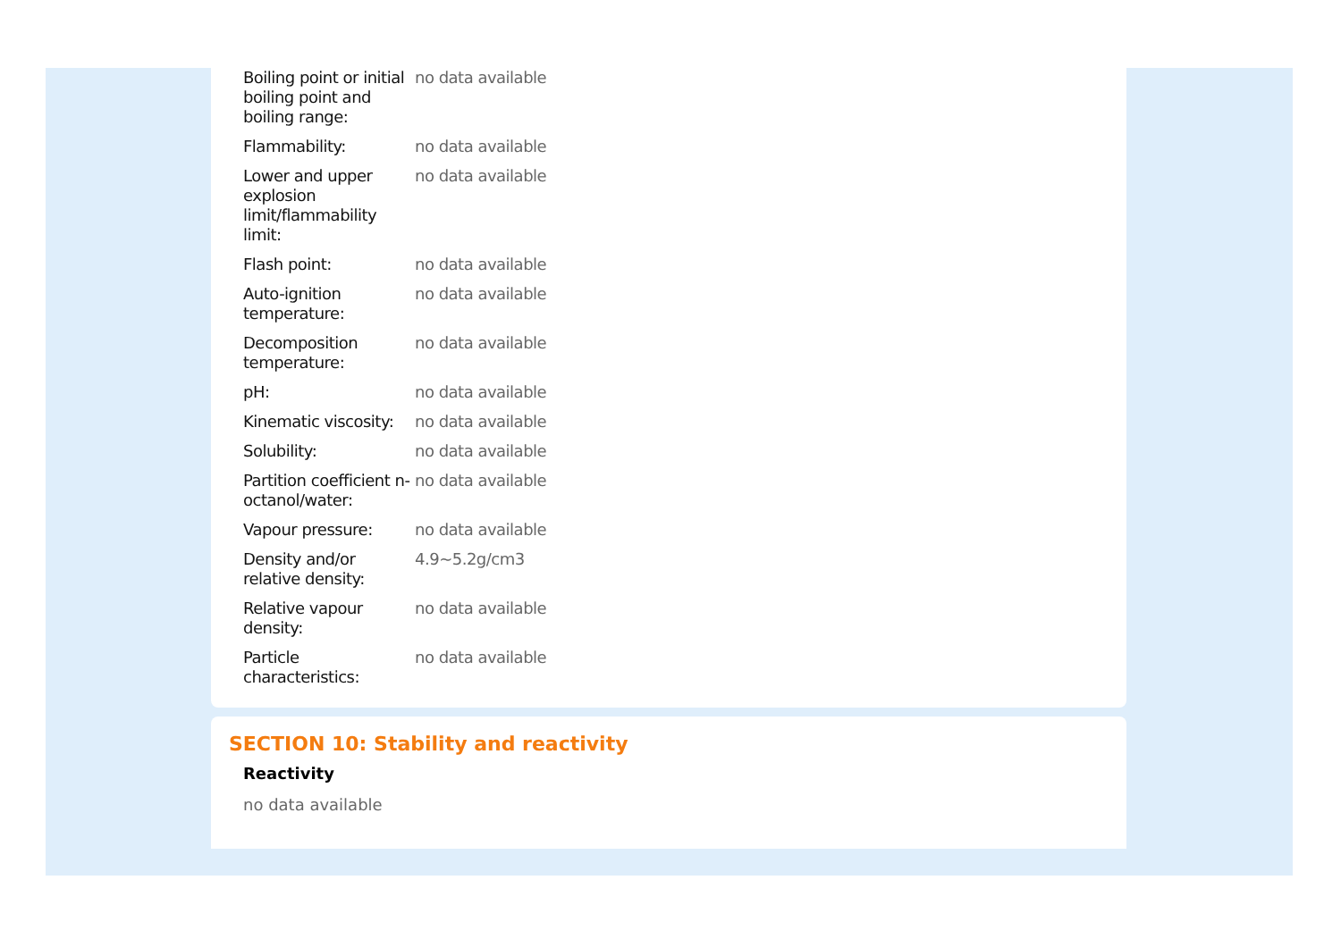| Boiling point or initial boiling point and boiling range: | no data available |
| Flammability: | no data available |
| Lower and upper explosion limit/flammability limit: | no data available |
| Flash point: | no data available |
| Auto-ignition temperature: | no data available |
| Decomposition temperature: | no data available |
| pH: | no data available |
| Kinematic viscosity: | no data available |
| Solubility: | no data available |
| Partition coefficient n-octanol/water: | no data available |
| Vapour pressure: | no data available |
| Density and/or relative density: | 4.9~5.2g/cm3 |
| Relative vapour density: | no data available |
| Particle characteristics: | no data available |
SECTION 10: Stability and reactivity
Reactivity
no data available